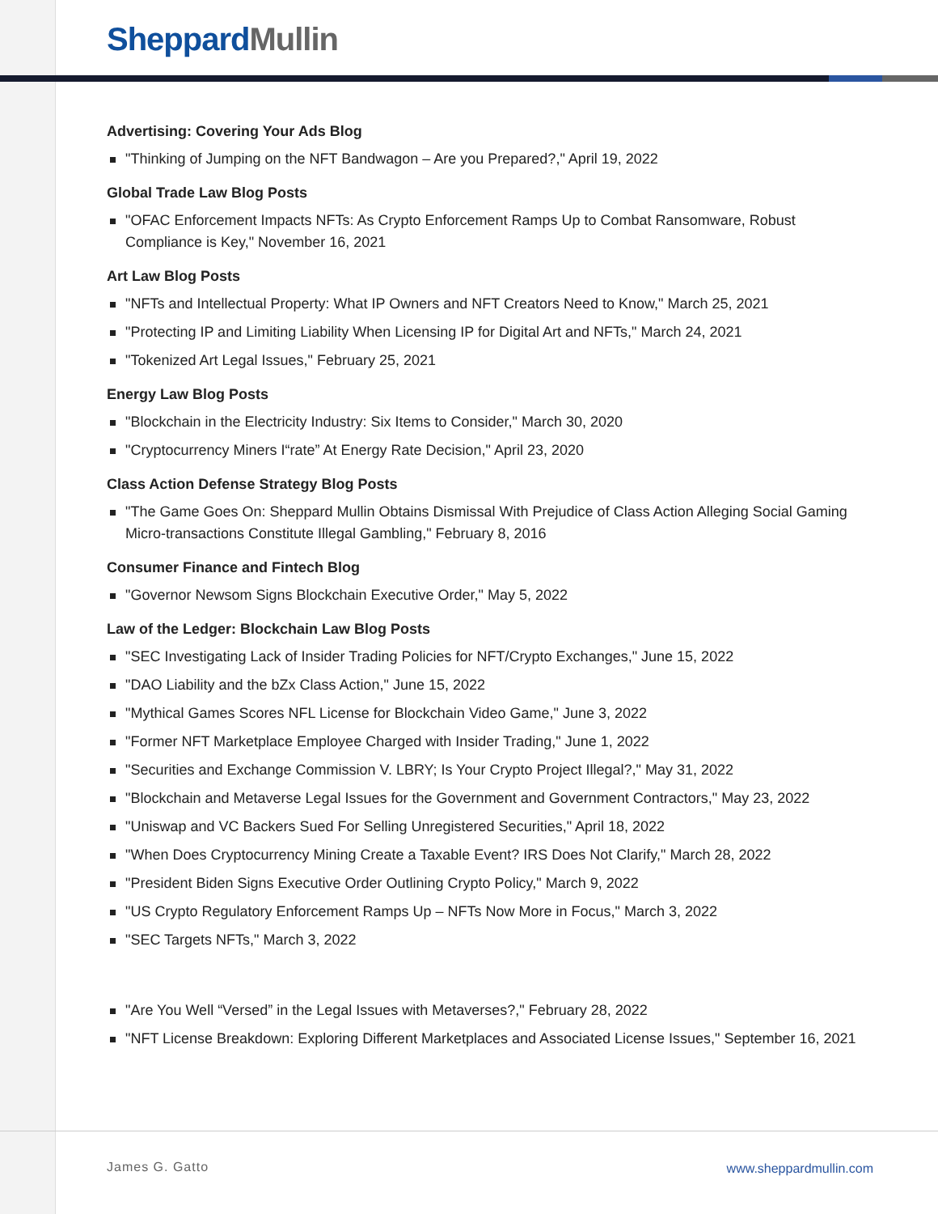Sheppard Mullin
Advertising: Covering Your Ads Blog
"Thinking of Jumping on the NFT Bandwagon – Are you Prepared?," April 19, 2022
Global Trade Law Blog Posts
"OFAC Enforcement Impacts NFTs: As Crypto Enforcement Ramps Up to Combat Ransomware, Robust Compliance is Key," November 16, 2021
Art Law Blog Posts
"NFTs and Intellectual Property: What IP Owners and NFT Creators Need to Know," March 25, 2021
"Protecting IP and Limiting Liability When Licensing IP for Digital Art and NFTs," March 24, 2021
"Tokenized Art Legal Issues," February 25, 2021
Energy Law Blog Posts
"Blockchain in the Electricity Industry: Six Items to Consider," March 30, 2020
"Cryptocurrency Miners I“rate” At Energy Rate Decision," April 23, 2020
Class Action Defense Strategy Blog Posts
"The Game Goes On: Sheppard Mullin Obtains Dismissal With Prejudice of Class Action Alleging Social Gaming Micro-transactions Constitute Illegal Gambling," February 8, 2016
Consumer Finance and Fintech Blog
"Governor Newsom Signs Blockchain Executive Order," May 5, 2022
Law of the Ledger: Blockchain Law Blog Posts
"SEC Investigating Lack of Insider Trading Policies for NFT/Crypto Exchanges," June 15, 2022
"DAO Liability and the bZx Class Action," June 15, 2022
"Mythical Games Scores NFL License for Blockchain Video Game," June 3, 2022
"Former NFT Marketplace Employee Charged with Insider Trading," June 1, 2022
"Securities and Exchange Commission V. LBRY; Is Your Crypto Project Illegal?," May 31, 2022
"Blockchain and Metaverse Legal Issues for the Government and Government Contractors," May 23, 2022
"Uniswap and VC Backers Sued For Selling Unregistered Securities," April 18, 2022
"When Does Cryptocurrency Mining Create a Taxable Event? IRS Does Not Clarify," March 28, 2022
"President Biden Signs Executive Order Outlining Crypto Policy," March 9, 2022
"US Crypto Regulatory Enforcement Ramps Up – NFTs Now More in Focus," March 3, 2022
"SEC Targets NFTs," March 3, 2022
"Are You Well “Versed” in the Legal Issues with Metaverses?," February 28, 2022
"NFT License Breakdown: Exploring Different Marketplaces and Associated License Issues," September 16, 2021
James G. Gatto www.sheppardmullin.com